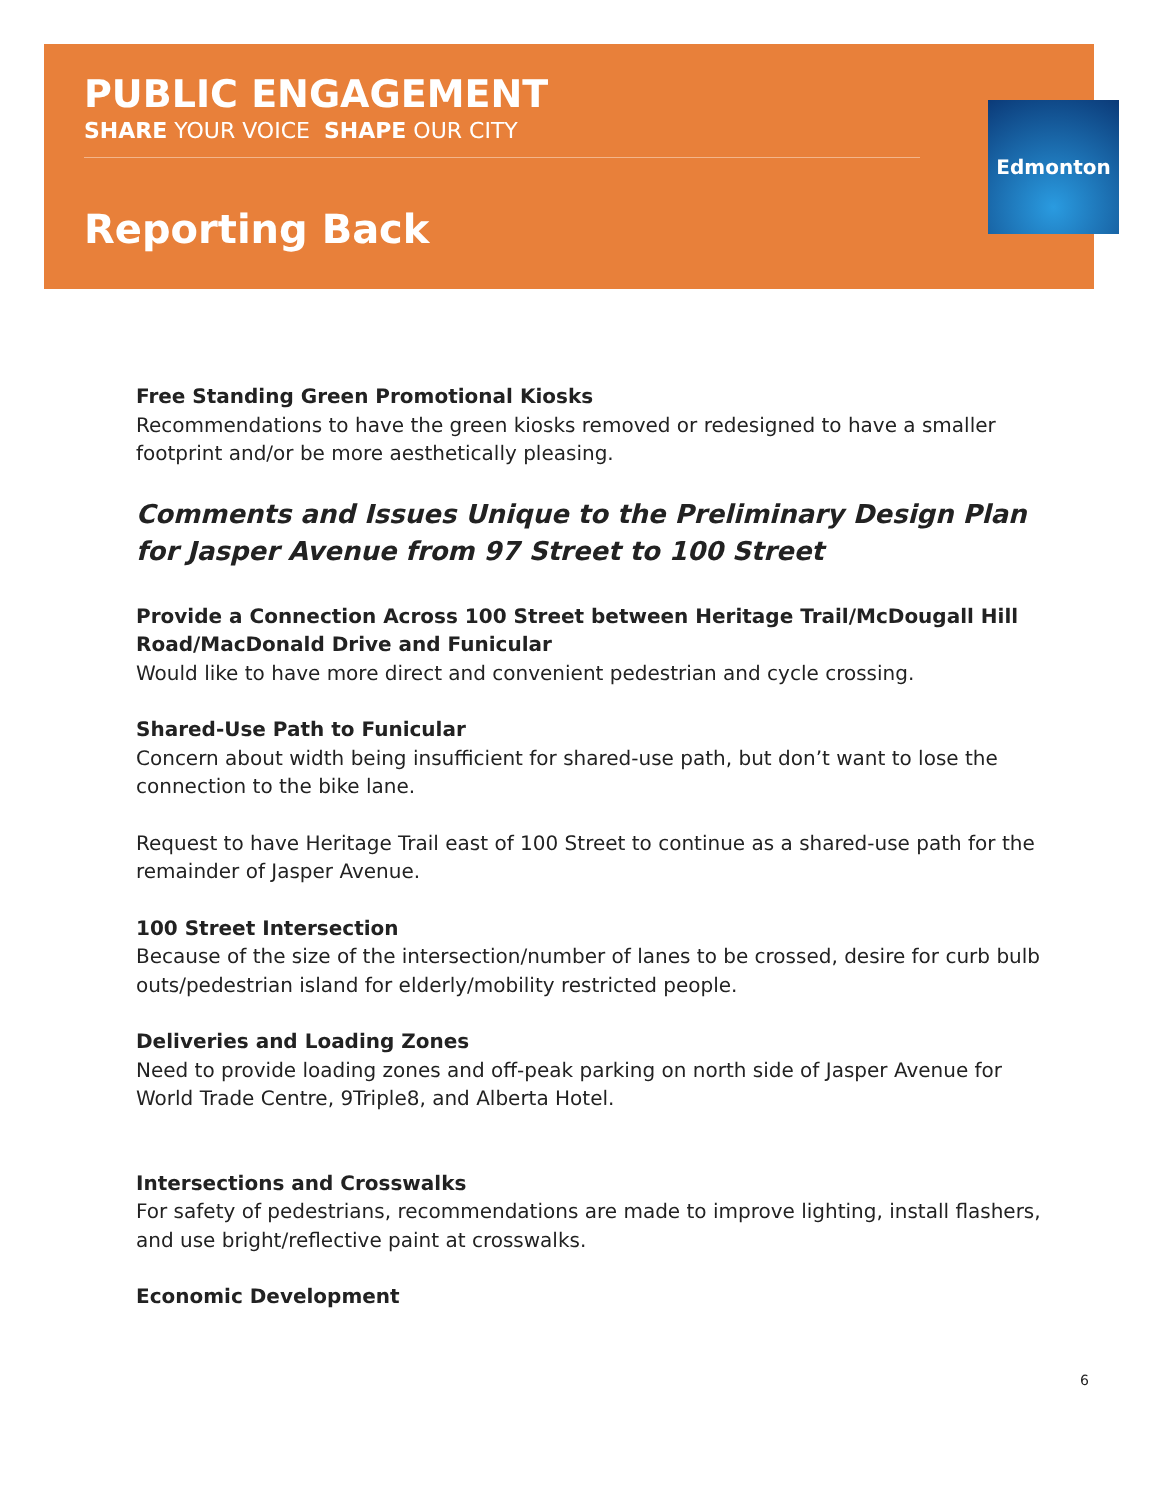Edmonton
PUBLIC ENGAGEMENT
SHARE YOUR VOICE SHAPE OUR CITY
Reporting Back
Free Standing Green Promotional Kiosks
Recommendations to have the green kiosks removed or redesigned to have a smaller footprint and/or be more aesthetically pleasing.
Comments and Issues Unique to the Preliminary Design Plan for Jasper Avenue from 97 Street to 100 Street
Provide a Connection Across 100 Street between Heritage Trail/McDougall Hill Road/MacDonald Drive and Funicular
Would like to have more direct and convenient pedestrian and cycle crossing.
Shared-Use Path to Funicular
Concern about width being insufficient for shared-use path, but don’t want to lose the connection to the bike lane.
Request to have Heritage Trail east of 100 Street to continue as a shared-use path for the remainder of Jasper Avenue.
100 Street Intersection
Because of the size of the intersection/number of lanes to be crossed, desire for curb bulb outs/pedestrian island for elderly/mobility restricted people.
Deliveries and Loading Zones
Need to provide loading zones and off-peak parking on north side of Jasper Avenue for World Trade Centre, 9Triple8, and Alberta Hotel.
Intersections and Crosswalks
For safety of pedestrians, recommendations are made to improve lighting, install flashers, and use bright/reflective paint at crosswalks.
Economic Development
6